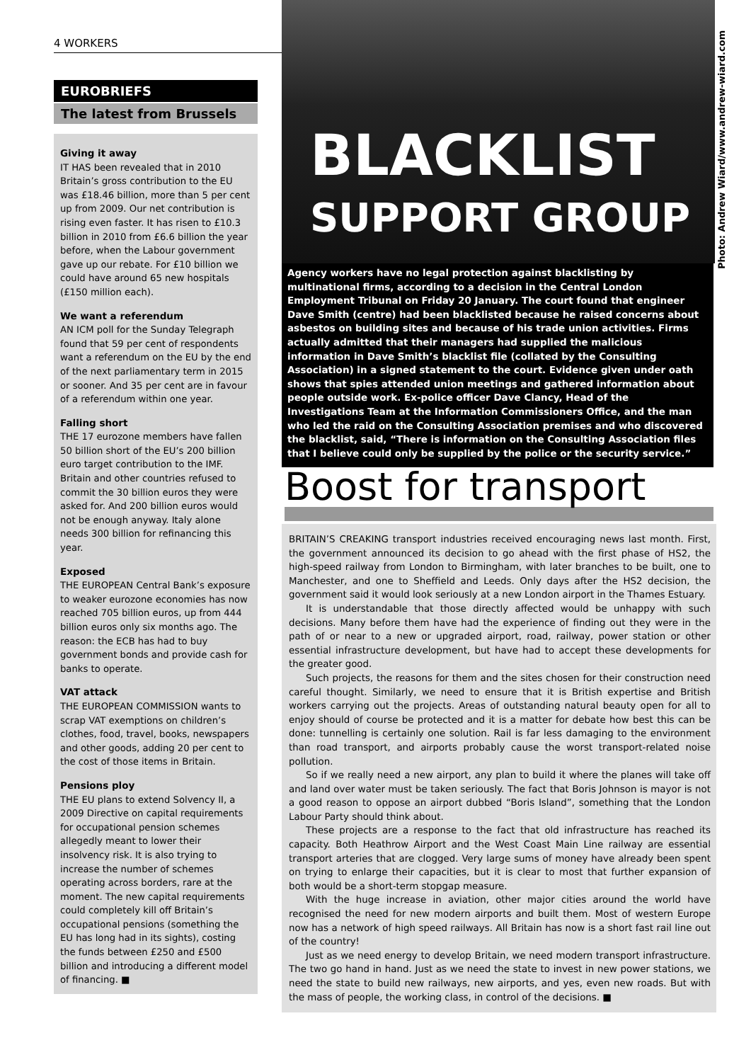4 WORKERS
EUROBRIEFS
The latest from Brussels
Giving it away
IT HAS been revealed that in 2010 Britain’s gross contribution to the EU was £18.46 billion, more than 5 per cent up from 2009. Our net contribution is rising even faster. It has risen to £10.3 billion in 2010 from £6.6 billion the year before, when the Labour government gave up our rebate. For £10 billion we could have around 65 new hospitals (£150 million each).
We want a referendum
AN ICM poll for the Sunday Telegraph found that 59 per cent of respondents want a referendum on the EU by the end of the next parliamentary term in 2015 or sooner. And 35 per cent are in favour of a referendum within one year.
Falling short
THE 17 eurozone members have fallen 50 billion short of the EU’s 200 billion euro target contribution to the IMF. Britain and other countries refused to commit the 30 billion euros they were asked for. And 200 billion euros would not be enough anyway. Italy alone needs 300 billion for refinancing this year.
Exposed
THE EUROPEAN Central Bank’s exposure to weaker eurozone economies has now reached 705 billion euros, up from 444 billion euros only six months ago. The reason: the ECB has had to buy government bonds and provide cash for banks to operate.
VAT attack
THE EUROPEAN COMMISSION wants to scrap VAT exemptions on children’s clothes, food, travel, books, newspapers and other goods, adding 20 per cent to the cost of those items in Britain.
Pensions ploy
THE EU plans to extend Solvency II, a 2009 Directive on capital requirements for occupational pension schemes allegedly meant to lower their insolvency risk. It is also trying to increase the number of schemes operating across borders, rare at the moment. The new capital requirements could completely kill off Britain’s occupational pensions (something the EU has long had in its sights), costing the funds between £250 and £500 billion and introducing a different model of financing. ■
BLACKLIST
SUPPORT GROUP
Photo: Andrew Wiard/www.andrew-wiard.com
Agency workers have no legal protection against blacklisting by multinational firms, according to a decision in the Central London Employment Tribunal on Friday 20 January. The court found that engineer Dave Smith (centre) had been blacklisted because he raised concerns about asbestos on building sites and because of his trade union activities. Firms actually admitted that their managers had supplied the malicious information in Dave Smith’s blacklist file (collated by the Consulting Association) in a signed statement to the court. Evidence given under oath shows that spies attended union meetings and gathered information about people outside work. Ex-police officer Dave Clancy, Head of the Investigations Team at the Information Commissioners Office, and the man who led the raid on the Consulting Association premises and who discovered the blacklist, said, “There is information on the Consulting Association files that I believe could only be supplied by the police or the security service.”
Boost for transport
BRITAIN’S CREAKING transport industries received encouraging news last month. First, the government announced its decision to go ahead with the first phase of HS2, the high-speed railway from London to Birmingham, with later branches to be built, one to Manchester, and one to Sheffield and Leeds. Only days after the HS2 decision, the government said it would look seriously at a new London airport in the Thames Estuary.
It is understandable that those directly affected would be unhappy with such decisions. Many before them have had the experience of finding out they were in the path of or near to a new or upgraded airport, road, railway, power station or other essential infrastructure development, but have had to accept these developments for the greater good.
Such projects, the reasons for them and the sites chosen for their construction need careful thought. Similarly, we need to ensure that it is British expertise and British workers carrying out the projects. Areas of outstanding natural beauty open for all to enjoy should of course be protected and it is a matter for debate how best this can be done: tunnelling is certainly one solution. Rail is far less damaging to the environment than road transport, and airports probably cause the worst transport-related noise pollution.
So if we really need a new airport, any plan to build it where the planes will take off and land over water must be taken seriously. The fact that Boris Johnson is mayor is not a good reason to oppose an airport dubbed “Boris Island”, something that the London Labour Party should think about.
These projects are a response to the fact that old infrastructure has reached its capacity. Both Heathrow Airport and the West Coast Main Line railway are essential transport arteries that are clogged. Very large sums of money have already been spent on trying to enlarge their capacities, but it is clear to most that further expansion of both would be a short-term stopgap measure.
With the huge increase in aviation, other major cities around the world have recognised the need for new modern airports and built them. Most of western Europe now has a network of high speed railways. All Britain has now is a short fast rail line out of the country!
Just as we need energy to develop Britain, we need modern transport infrastructure. The two go hand in hand. Just as we need the state to invest in new power stations, we need the state to build new railways, new airports, and yes, even new roads. But with the mass of people, the working class, in control of the decisions. ■